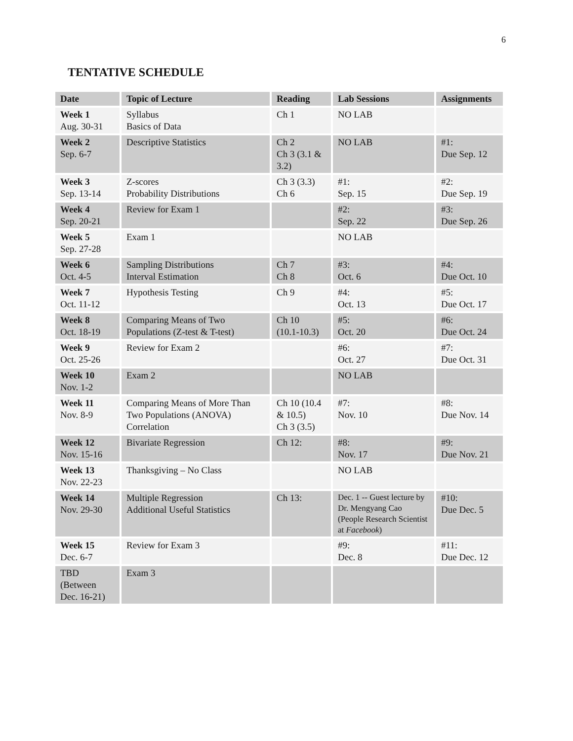6
TENTATIVE SCHEDULE
| Date | Topic of Lecture | Reading | Lab Sessions | Assignments |
| --- | --- | --- | --- | --- |
| Week 1 Aug. 30-31 | Syllabus Basics of Data | Ch 1 | NO LAB | |
| Week 2 Sep. 6-7 | Descriptive Statistics | Ch 2 Ch 3 (3.1 & 3.2) | NO LAB | #1: Due Sep. 12 |
| Week 3 Sep. 13-14 | Z-scores Probability Distributions | Ch 3 (3.3) Ch 6 | #1: Sep. 15 | #2: Due Sep. 19 |
| Week 4 Sep. 20-21 | Review for Exam 1 | | #2: Sep. 22 | #3: Due Sep. 26 |
| Week 5 Sep. 27-28 | Exam 1 | | NO LAB | |
| Week 6 Oct. 4-5 | Sampling Distributions Interval Estimation | Ch 7 Ch 8 | #3: Oct. 6 | #4: Due Oct. 10 |
| Week 7 Oct. 11-12 | Hypothesis Testing | Ch 9 | #4: Oct. 13 | #5: Due Oct. 17 |
| Week 8 Oct. 18-19 | Comparing Means of Two Populations (Z-test & T-test) | Ch 10 (10.1-10.3) | #5: Oct. 20 | #6: Due Oct. 24 |
| Week 9 Oct. 25-26 | Review for Exam 2 | | #6: Oct. 27 | #7: Due Oct. 31 |
| Week 10 Nov. 1-2 | Exam 2 | | NO LAB | |
| Week 11 Nov. 8-9 | Comparing Means of More Than Two Populations (ANOVA) Correlation | Ch 10 (10.4 & 10.5) Ch 3 (3.5) | #7: Nov. 10 | #8: Due Nov. 14 |
| Week 12 Nov. 15-16 | Bivariate Regression | Ch 12: | #8: Nov. 17 | #9: Due Nov. 21 |
| Week 13 Nov. 22-23 | Thanksgiving – No Class | | NO LAB | |
| Week 14 Nov. 29-30 | Multiple Regression Additional Useful Statistics | Ch 13: | Dec. 1 -- Guest lecture by Dr. Mengyang Cao (People Research Scientist at Facebook ) | #10: Due Dec. 5 |
| Week 15 Dec. 6-7 | Review for Exam 3 | | #9: Dec. 8 | #11: Due Dec. 12 |
| TBD (Between Dec. 16-21) | Exam 3 | | | |